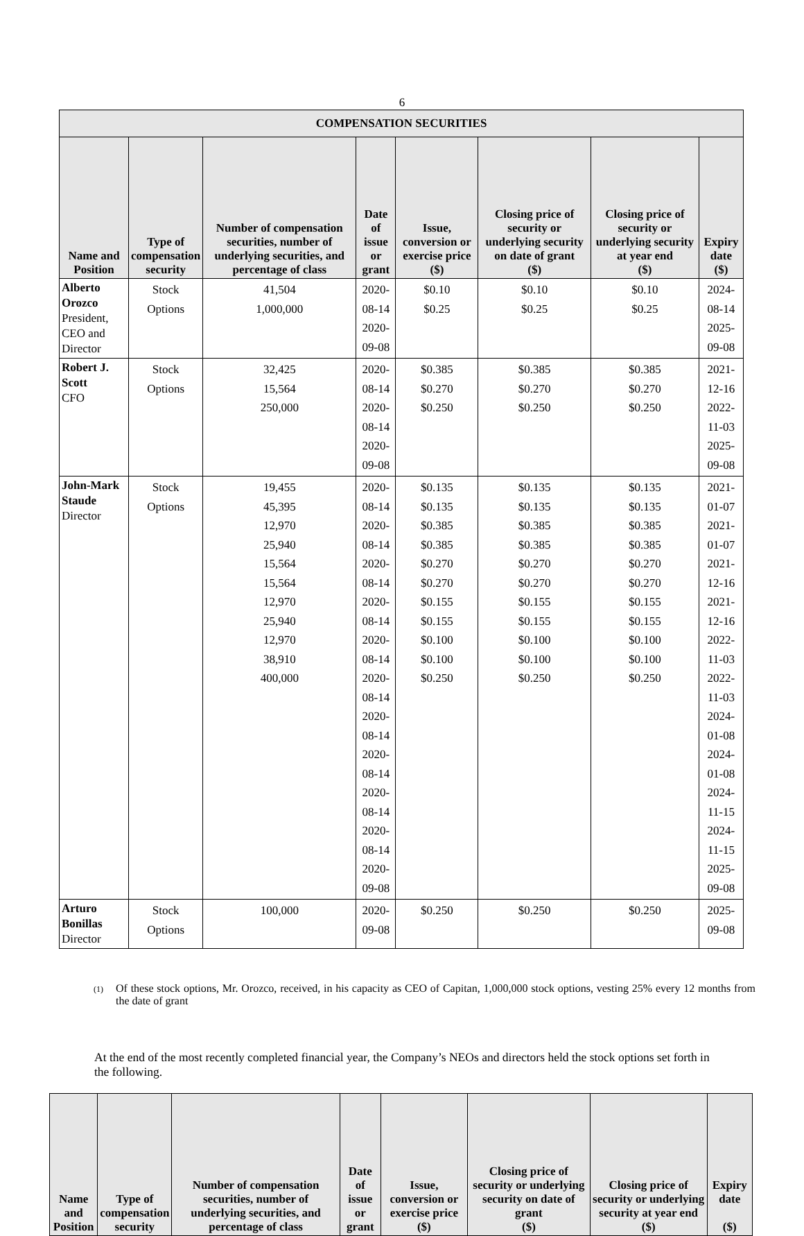6
| COMPENSATION SECURITIES | | | | | | | |
| --- | --- | --- | --- | --- | --- | --- | --- |
| Name and Position | Type of compensation security | Number of compensation securities, number of underlying securities, and percentage of class | Date of issue or grant | Issue, conversion or exercise price ($) | Closing price of security or underlying security on date of grant ($) | Closing price of security or underlying security at year end ($) | Expiry date ($) |
| Alberto Orozco President, CEO and Director | Stock Options | 41,504 1,000,000 | 2020-08-14 2020-09-08 | $0.10 $0.25 | $0.10 $0.25 | $0.10 $0.25 | 2024-08-14 2025-09-08 |
| Robert J. Scott CFO | Stock Options | 32,425 15,564 250,000 | 2020-08-14 2020-08-14 2020-09-08 | $0.385 $0.270 $0.250 | $0.385 $0.270 $0.250 | $0.385 $0.270 $0.250 | 2021-12-16 2022-11-03 2025-09-08 |
| John-Mark Staude Director | Stock Options | 19,455 45,395 12,970 25,940 15,564 15,564 12,970 25,940 12,970 38,910 400,000 | 2020-08-14 2020-08-14 2020-08-14 2020-08-14 2020-08-14 2020-08-14 2020-08-14 2020-08-14 2020-08-14 2020-08-14 2020-09-08 | $0.135 $0.135 $0.385 $0.385 $0.270 $0.270 $0.155 $0.155 $0.100 $0.100 $0.250 | $0.135 $0.135 $0.385 $0.385 $0.270 $0.270 $0.155 $0.155 $0.100 $0.100 $0.250 | $0.135 $0.135 $0.385 $0.385 $0.270 $0.270 $0.155 $0.155 $0.100 $0.100 $0.250 | 2021-01-07 2021-01-07 2021-12-16 2021-12-16 2022-11-03 2022-11-03 2024-01-08 2024-01-08 2024-11-15 2024-11-15 2025-09-08 |
| Arturo Bonillas Director | Stock Options | 100,000 | 2020-09-08 | $0.250 | $0.250 | $0.250 | 2025-09-08 |
(1)
Of these stock options, Mr. Orozco, received, in his capacity as CEO of Capitan, 1,000,000 stock options, vesting 25% every 12 months from the date of grant
At the end of the most recently completed financial year, the Company’s NEOs and directors held the stock options set forth in the following.
| Name and Position | Type of compensation security | Number of compensation securities, number of underlying securities, and percentage of class | Date of issue or grant | Issue, conversion or exercise price ($) | Closing price of security or underlying security on date of grant ($) | Closing price of security or underlying security at year end ($) | Expiry date ($) |
| --- | --- | --- | --- | --- | --- | --- | --- |